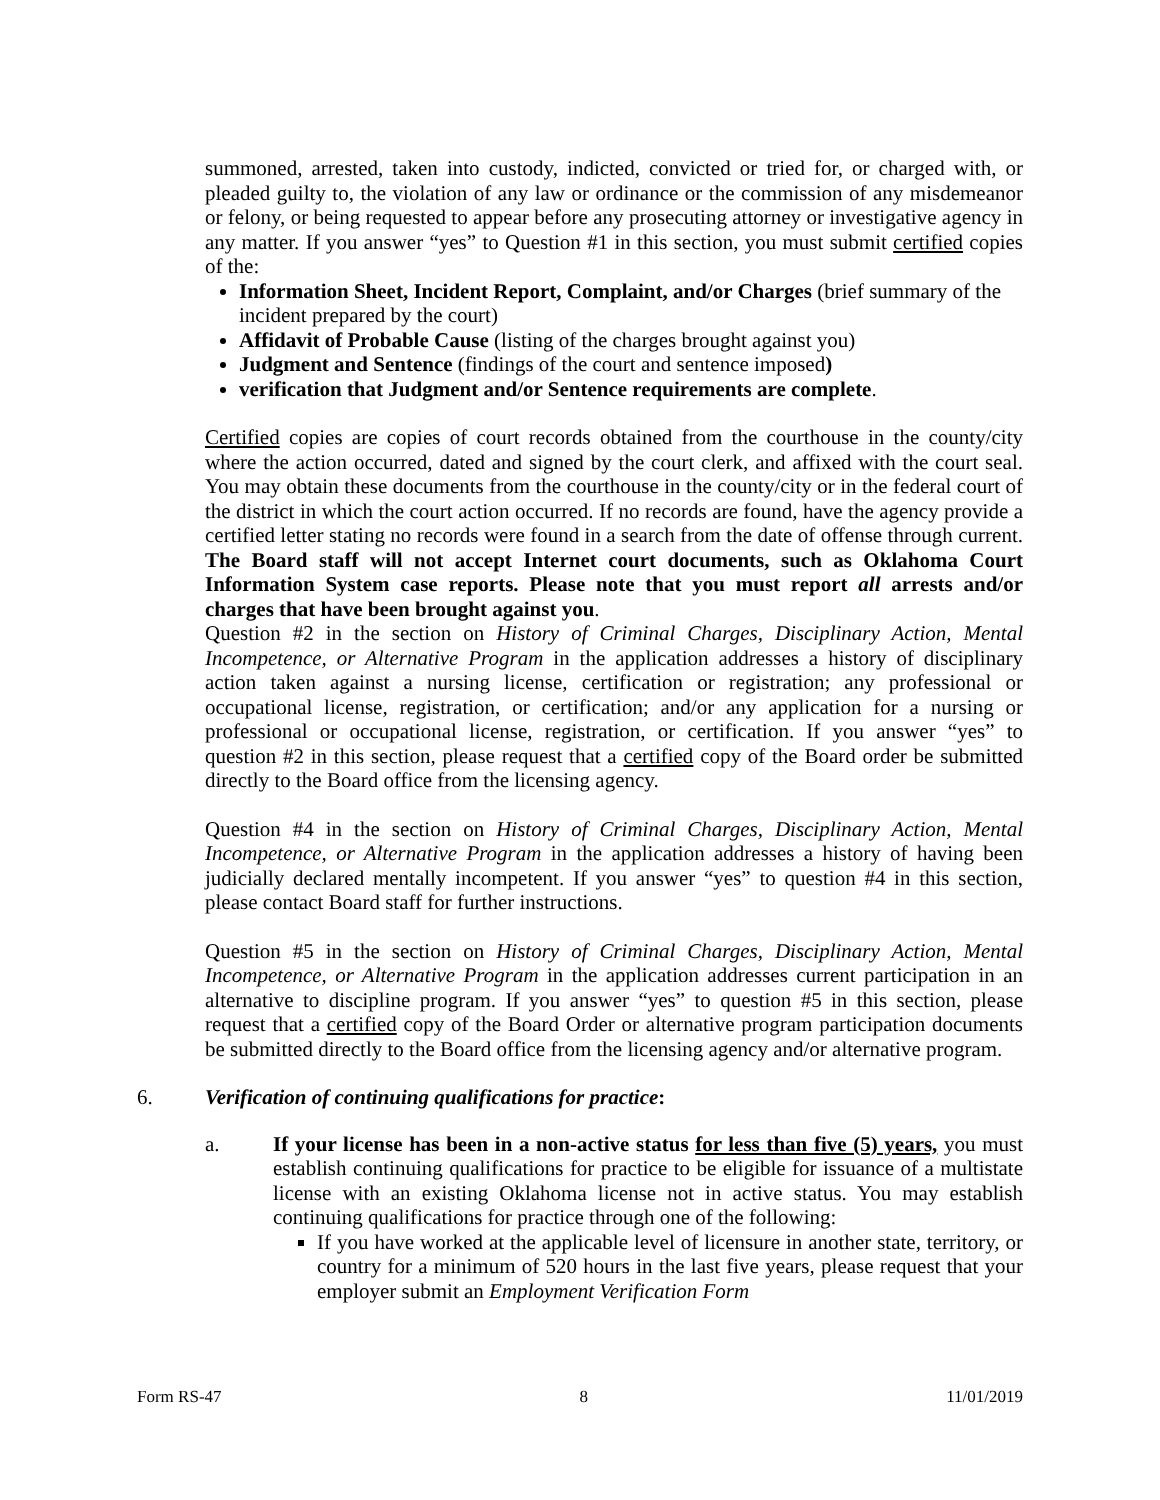summoned, arrested, taken into custody, indicted, convicted or tried for, or charged with, or pleaded guilty to, the violation of any law or ordinance or the commission of any misdemeanor or felony, or being requested to appear before any prosecuting attorney or investigative agency in any matter. If you answer “yes” to Question #1 in this section, you must submit certified copies of the:
Information Sheet, Incident Report, Complaint, and/or Charges (brief summary of the incident prepared by the court)
Affidavit of Probable Cause (listing of the charges brought against you)
Judgment and Sentence (findings of the court and sentence imposed)
verification that Judgment and/or Sentence requirements are complete.
Certified copies are copies of court records obtained from the courthouse in the county/city where the action occurred, dated and signed by the court clerk, and affixed with the court seal. You may obtain these documents from the courthouse in the county/city or in the federal court of the district in which the court action occurred. If no records are found, have the agency provide a certified letter stating no records were found in a search from the date of offense through current. The Board staff will not accept Internet court documents, such as Oklahoma Court Information System case reports. Please note that you must report all arrests and/or charges that have been brought against you.
Question #2 in the section on History of Criminal Charges, Disciplinary Action, Mental Incompetence, or Alternative Program in the application addresses a history of disciplinary action taken against a nursing license, certification or registration; any professional or occupational license, registration, or certification; and/or any application for a nursing or professional or occupational license, registration, or certification. If you answer “yes” to question #2 in this section, please request that a certified copy of the Board order be submitted directly to the Board office from the licensing agency.
Question #4 in the section on History of Criminal Charges, Disciplinary Action, Mental Incompetence, or Alternative Program in the application addresses a history of having been judicially declared mentally incompetent. If you answer “yes” to question #4 in this section, please contact Board staff for further instructions.
Question #5 in the section on History of Criminal Charges, Disciplinary Action, Mental Incompetence, or Alternative Program in the application addresses current participation in an alternative to discipline program. If you answer “yes” to question #5 in this section, please request that a certified copy of the Board Order or alternative program participation documents be submitted directly to the Board office from the licensing agency and/or alternative program.
6. Verification of continuing qualifications for practice:
a. If your license has been in a non-active status for less than five (5) years, you must establish continuing qualifications for practice to be eligible for issuance of a multistate license with an existing Oklahoma license not in active status. You may establish continuing qualifications for practice through one of the following:
If you have worked at the applicable level of licensure in another state, territory, or country for a minimum of 520 hours in the last five years, please request that your employer submit an Employment Verification Form
Form RS-47 8 11/01/2019